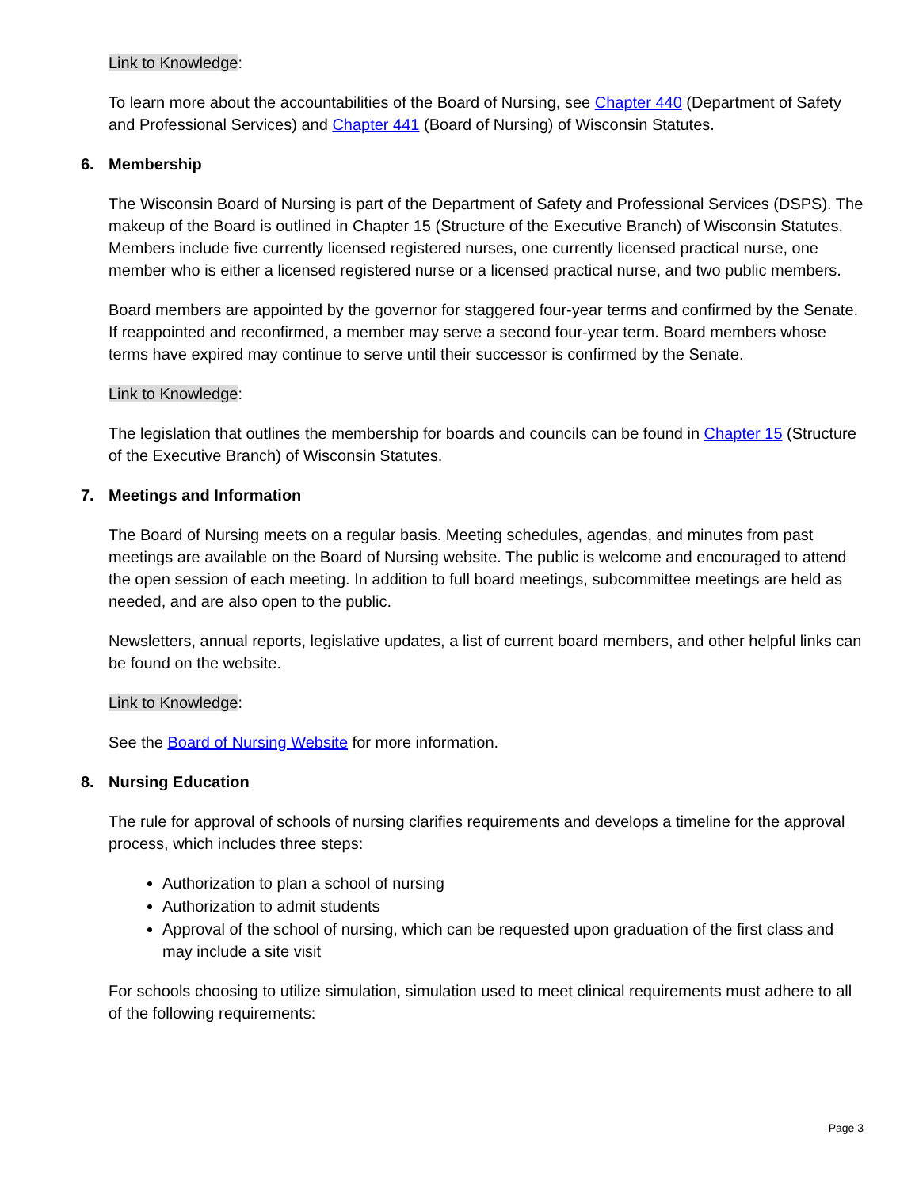Link to Knowledge:
To learn more about the accountabilities of the Board of Nursing, see Chapter 440 (Department of Safety and Professional Services) and Chapter 441 (Board of Nursing) of Wisconsin Statutes.
6. Membership
The Wisconsin Board of Nursing is part of the Department of Safety and Professional Services (DSPS). The makeup of the Board is outlined in Chapter 15 (Structure of the Executive Branch) of Wisconsin Statutes. Members include five currently licensed registered nurses, one currently licensed practical nurse, one member who is either a licensed registered nurse or a licensed practical nurse, and two public members.
Board members are appointed by the governor for staggered four-year terms and confirmed by the Senate. If reappointed and reconfirmed, a member may serve a second four-year term. Board members whose terms have expired may continue to serve until their successor is confirmed by the Senate.
Link to Knowledge:
The legislation that outlines the membership for boards and councils can be found in Chapter 15 (Structure of the Executive Branch) of Wisconsin Statutes.
7. Meetings and Information
The Board of Nursing meets on a regular basis. Meeting schedules, agendas, and minutes from past meetings are available on the Board of Nursing website. The public is welcome and encouraged to attend the open session of each meeting. In addition to full board meetings, subcommittee meetings are held as needed, and are also open to the public.
Newsletters, annual reports, legislative updates, a list of current board members, and other helpful links can be found on the website.
Link to Knowledge:
See the Board of Nursing Website for more information.
8. Nursing Education
The rule for approval of schools of nursing clarifies requirements and develops a timeline for the approval process, which includes three steps:
Authorization to plan a school of nursing
Authorization to admit students
Approval of the school of nursing, which can be requested upon graduation of the first class and may include a site visit
For schools choosing to utilize simulation, simulation used to meet clinical requirements must adhere to all of the following requirements:
Page 3